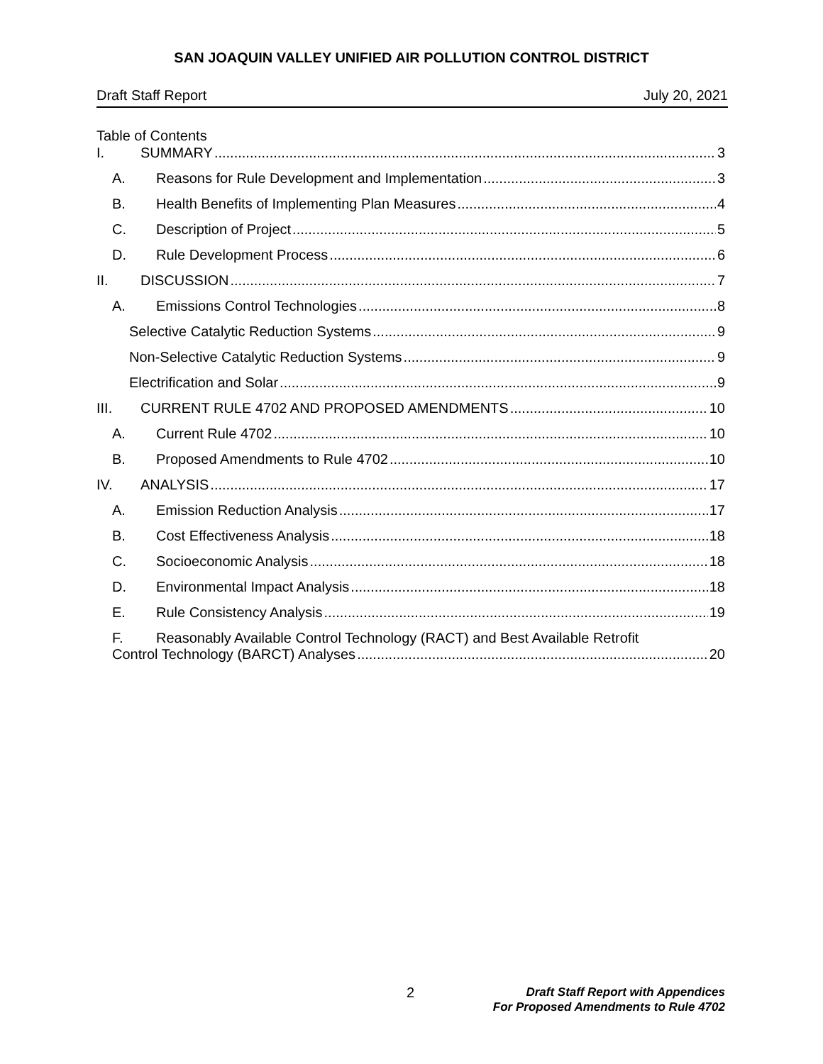SAN JOAQUIN VALLEY UNIFIED AIR POLLUTION CONTROL DISTRICT
Draft Staff Report July 20, 2021
Table of Contents
I. SUMMARY 3
A. Reasons for Rule Development and Implementation 3
B. Health Benefits of Implementing Plan Measures 4
C. Description of Project 5
D. Rule Development Process 6
II. DISCUSSION 7
A. Emissions Control Technologies 8
Selective Catalytic Reduction Systems 9
Non-Selective Catalytic Reduction Systems 9
Electrification and Solar 9
III. CURRENT RULE 4702 AND PROPOSED AMENDMENTS 10
A. Current Rule 4702 10
B. Proposed Amendments to Rule 4702 10
IV. ANALYSIS 17
A. Emission Reduction Analysis 17
B. Cost Effectiveness Analysis 18
C. Socioeconomic Analysis 18
D. Environmental Impact Analysis 18
E. Rule Consistency Analysis 19
F. Reasonably Available Control Technology (RACT) and Best Available Retrofit
Control Technology (BARCT) Analyses 20
2
Draft Staff Report with Appendices
For Proposed Amendments to Rule 4702